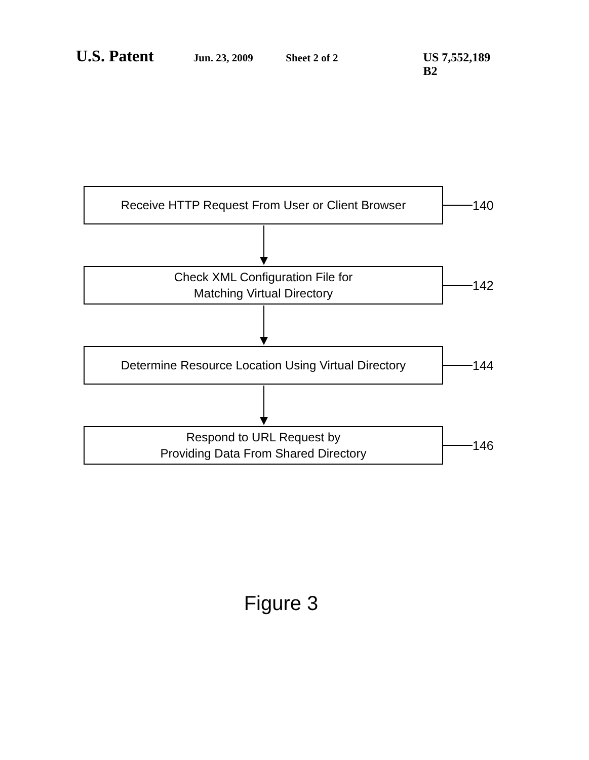U.S. Patent Jun. 23, 2009 Sheet 2 of 2 US 7,552,189 B2
Receive HTTP Request From User or Client Browser
140
Check XML Configuration File for
Matching Virtual Directory
142
Determine Resource Location Using Virtual Directory
144
Respond to URL Request by
Providing Data From Shared Directory
146
Figure 3